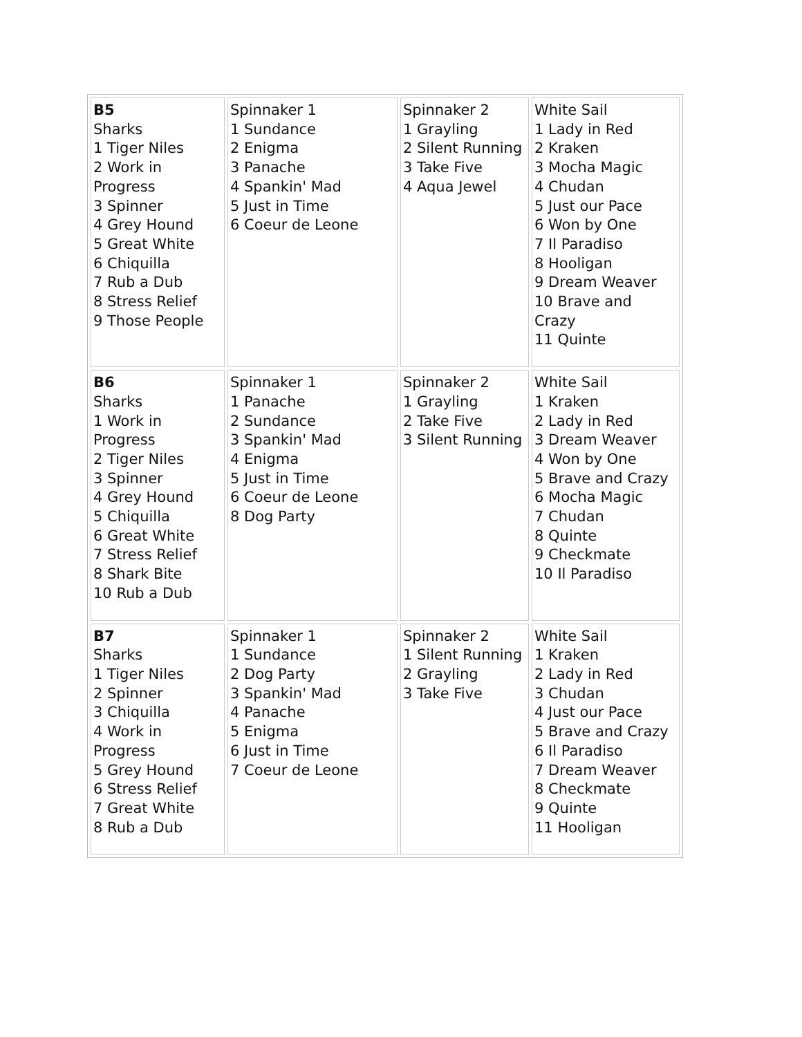| B5 Sharks 1 Tiger Niles 2 Work in Progress 3 Spinner 4 Grey Hound 5 Great White 6 Chiquilla 7 Rub a Dub 8 Stress Relief 9 Those People | Spinnaker 1 1 Sundance 2 Enigma 3 Panache 4 Spankin' Mad 5 Just in Time 6 Coeur de Leone | Spinnaker 2 1 Grayling 2 Silent Running 3 Take Five 4 Aqua Jewel | White Sail 1 Lady in Red 2 Kraken 3 Mocha Magic 4 Chudan 5 Just our Pace 6 Won by One 7 Il Paradiso 8 Hooligan 9 Dream Weaver 10 Brave and Crazy 11 Quinte |
| B6 Sharks 1 Work in Progress 2 Tiger Niles 3 Spinner 4 Grey Hound 5 Chiquilla 6 Great White 7 Stress Relief 8 Shark Bite 10 Rub a Dub | Spinnaker 1 1 Panache 2 Sundance 3 Spankin' Mad 4 Enigma 5 Just in Time 6 Coeur de Leone 8 Dog Party | Spinnaker 2 1 Grayling 2 Take Five 3 Silent Running | White Sail 1 Kraken 2 Lady in Red 3 Dream Weaver 4 Won by One 5 Brave and Crazy 6 Mocha Magic 7 Chudan 8 Quinte 9 Checkmate 10 Il Paradiso |
| B7 Sharks 1 Tiger Niles 2 Spinner 3 Chiquilla 4 Work in Progress 5 Grey Hound 6 Stress Relief 7 Great White 8 Rub a Dub | Spinnaker 1 1 Sundance 2 Dog Party 3 Spankin' Mad 4 Panache 5 Enigma 6 Just in Time 7 Coeur de Leone | Spinnaker 2 1 Silent Running 2 Grayling 3 Take Five | White Sail 1 Kraken 2 Lady in Red 3 Chudan 4 Just our Pace 5 Brave and Crazy 6 Il Paradiso 7 Dream Weaver 8 Checkmate 9 Quinte 11 Hooligan |